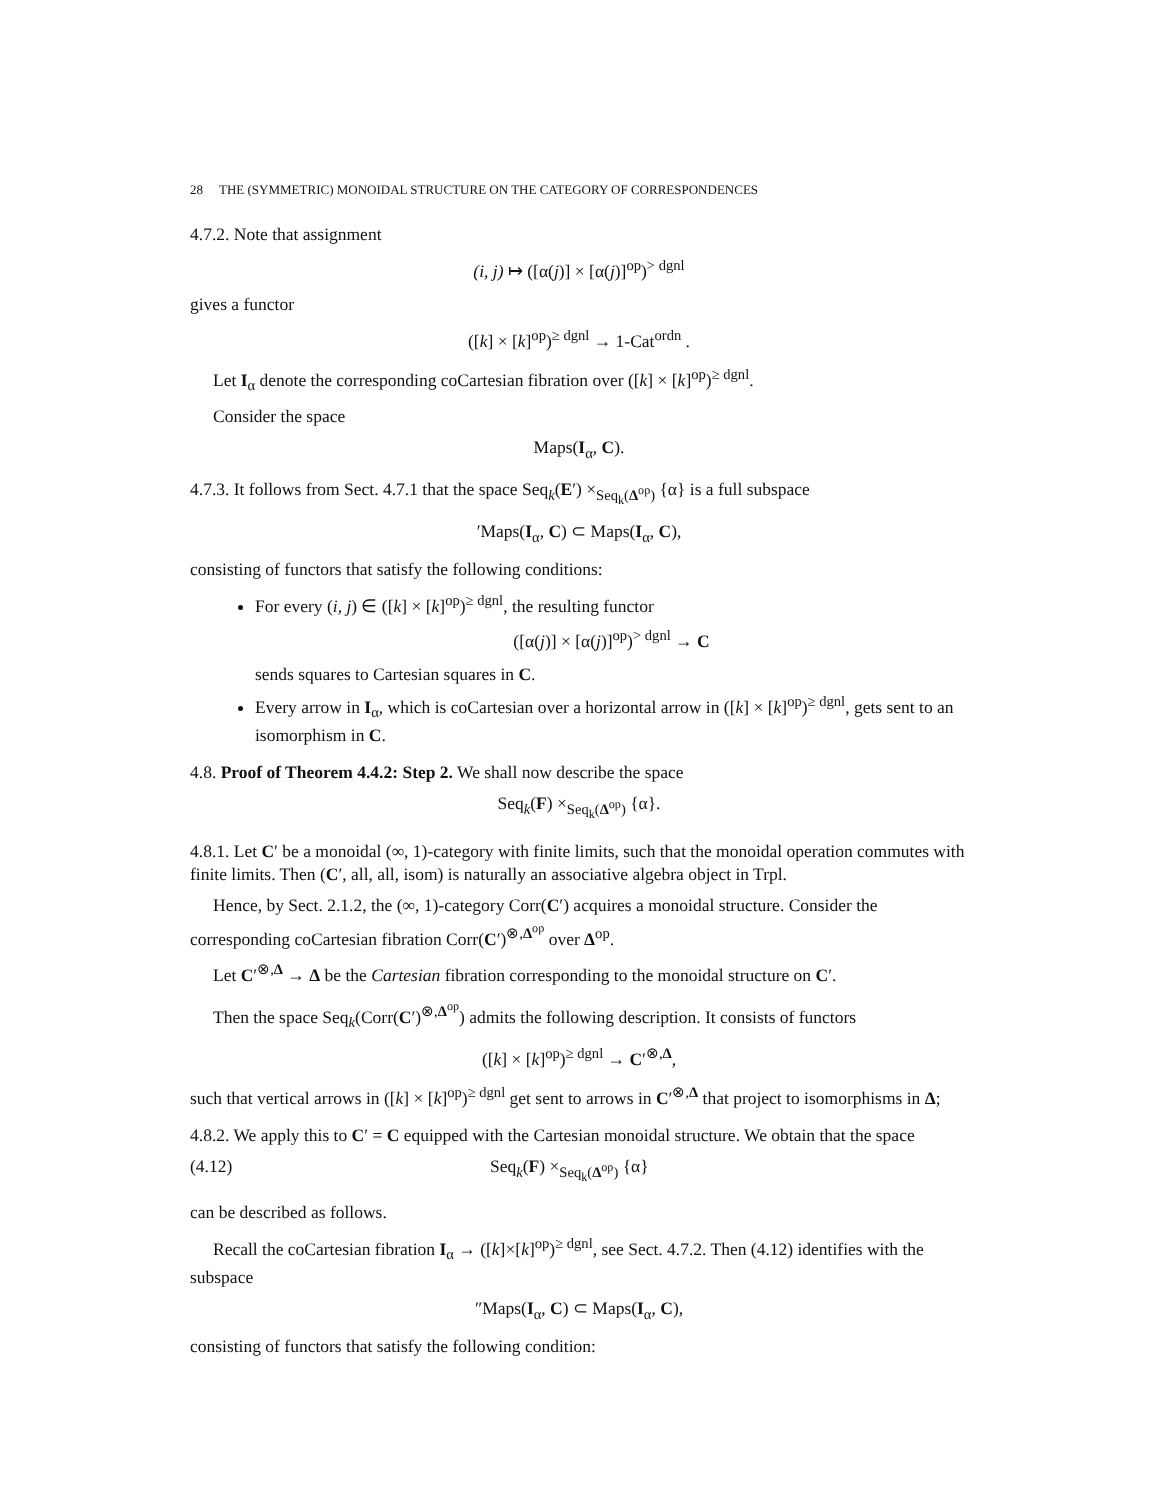28 THE (SYMMETRIC) MONOIDAL STRUCTURE ON THE CATEGORY OF CORRESPONDENCES
4.7.2. Note that assignment
(i, j) ↦ ([α(j)] × [α(j)]<sup>op</sup>)<sup>> dgnl</sup>
gives a functor
([k] × [k]<sup>op</sup>)<sup>≥ dgnl</sup> → 1-Cat<sup>ordn</sup> .
Let I<sub>α</sub> denote the corresponding coCartesian fibration over ([k] × [k]<sup>op</sup>)<sup>≥ dgnl</sup>.
Consider the space
Maps(I<sub>α</sub>, C).
4.7.3. It follows from Sect. 4.7.1 that the space Seq<sub>k</sub>(E′) ×<sub>Seq<sub>k</sub>(Δ<sup>op</sup>)</sub> {α} is a full subspace
′Maps(I<sub>α</sub>, C) ⊂ Maps(I<sub>α</sub>, C),
consisting of functors that satisfy the following conditions:
For every (i, j) ∈ ([k] × [k]<sup>op</sup>)<sup>≥ dgnl</sup>, the resulting functor
([α(j)] × [α(j)]<sup>op</sup>)<sup>> dgnl</sup> → C
sends squares to Cartesian squares in C.
Every arrow in I<sub>α</sub>, which is coCartesian over a horizontal arrow in ([k] × [k]<sup>op</sup>)<sup>≥ dgnl</sup>, gets sent to an isomorphism in C.
4.8. Proof of Theorem 4.4.2: Step 2. We shall now describe the space
Seq<sub>k</sub>(F) ×<sub>Seq<sub>k</sub>(Δ<sup>op</sup>)</sub> {α}.
4.8.1. Let C′ be a monoidal (∞, 1)-category with finite limits, such that the monoidal operation commutes with finite limits. Then (C′, all, all, isom) is naturally an associative algebra object in Trpl.
Hence, by Sect. 2.1.2, the (∞, 1)-category Corr(C′) acquires a monoidal structure. Consider the corresponding coCartesian fibration Corr(C′)<sup>⊗,Δ<sup>op</sup></sup> over Δ<sup>op</sup>.
Let C′<sup>⊗,Δ</sup> → Δ be the Cartesian fibration corresponding to the monoidal structure on C′.
Then the space Seq<sub>k</sub>(Corr(C′)<sup>⊗,Δ<sup>op</sup></sup>) admits the following description. It consists of functors
([k] × [k]<sup>op</sup>)<sup>≥ dgnl</sup> → C′<sup>⊗,Δ</sup>,
such that vertical arrows in ([k] × [k]<sup>op</sup>)<sup>≥ dgnl</sup> get sent to arrows in C′<sup>⊗,Δ</sup> that project to isomorphisms in Δ;
4.8.2. We apply this to C′ = C equipped with the Cartesian monoidal structure. We obtain that the space
(4.12) Seq<sub>k</sub>(F) ×<sub>Seq<sub>k</sub>(Δ<sup>op</sup>)</sub> {α}
can be described as follows.
Recall the coCartesian fibration I<sub>α</sub> → ([k]×[k]<sup>op</sup>)<sup>≥ dgnl</sup>, see Sect. 4.7.2. Then (4.12) identifies with the subspace
″Maps(I<sub>α</sub>, C) ⊂ Maps(I<sub>α</sub>, C),
consisting of functors that satisfy the following condition: